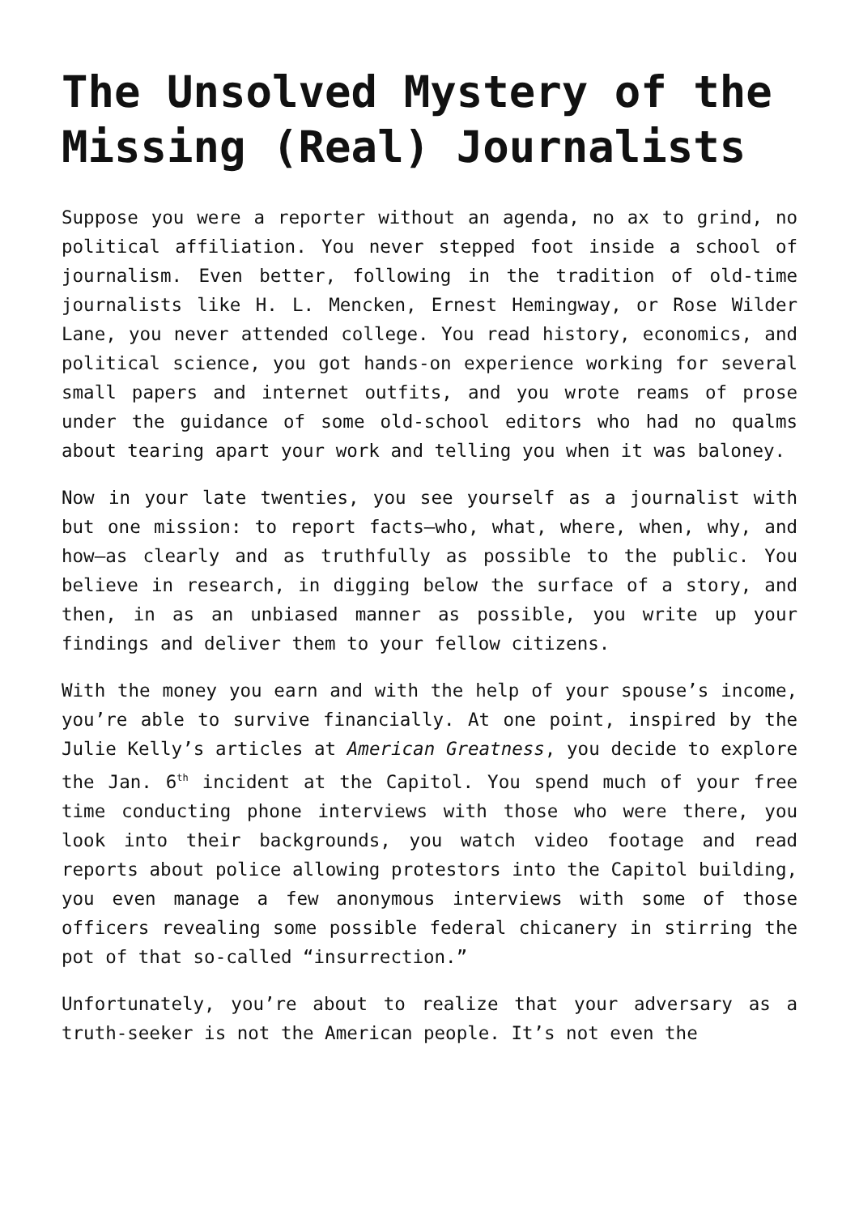The Unsolved Mystery of the Missing (Real) Journalists
Suppose you were a reporter without an agenda, no ax to grind, no political affiliation. You never stepped foot inside a school of journalism. Even better, following in the tradition of old-time journalists like H. L. Mencken, Ernest Hemingway, or Rose Wilder Lane, you never attended college. You read history, economics, and political science, you got hands-on experience working for several small papers and internet outfits, and you wrote reams of prose under the guidance of some old-school editors who had no qualms about tearing apart your work and telling you when it was baloney.
Now in your late twenties, you see yourself as a journalist with but one mission: to report facts—who, what, where, when, why, and how—as clearly and as truthfully as possible to the public. You believe in research, in digging below the surface of a story, and then, in as an unbiased manner as possible, you write up your findings and deliver them to your fellow citizens.
With the money you earn and with the help of your spouse’s income, you’re able to survive financially. At one point, inspired by the Julie Kelly’s articles at American Greatness, you decide to explore the Jan. 6<sup>th</sup> incident at the Capitol. You spend much of your free time conducting phone interviews with those who were there, you look into their backgrounds, you watch video footage and read reports about police allowing protestors into the Capitol building, you even manage a few anonymous interviews with some of those officers revealing some possible federal chicanery in stirring the pot of that so-called “insurrection.”
Unfortunately, you’re about to realize that your adversary as a truth-seeker is not the American people. It’s not even the